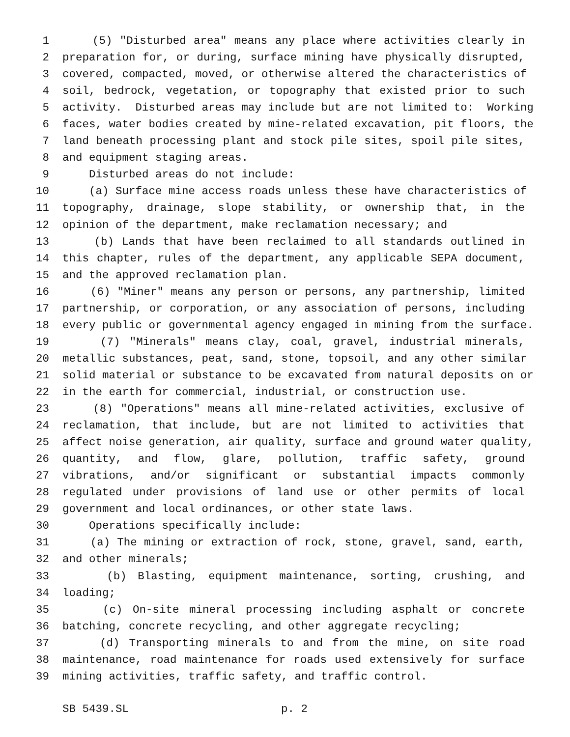1 (5) "Disturbed area" means any place where activities clearly in
2 preparation for, or during, surface mining have physically disrupted,
3 covered, compacted, moved, or otherwise altered the characteristics of
4 soil, bedrock, vegetation, or topography that existed prior to such
5 activity. Disturbed areas may include but are not limited to: Working
6 faces, water bodies created by mine-related excavation, pit floors, the
7 land beneath processing plant and stock pile sites, spoil pile sites,
8 and equipment staging areas.
9 Disturbed areas do not include:
10 (a) Surface mine access roads unless these have characteristics of
11 topography, drainage, slope stability, or ownership that, in the
12 opinion of the department, make reclamation necessary; and
13 (b) Lands that have been reclaimed to all standards outlined in
14 this chapter, rules of the department, any applicable SEPA document,
15 and the approved reclamation plan.
16 (6) "Miner" means any person or persons, any partnership, limited
17 partnership, or corporation, or any association of persons, including
18 every public or governmental agency engaged in mining from the surface.
19 (7) "Minerals" means clay, coal, gravel, industrial minerals,
20 metallic substances, peat, sand, stone, topsoil, and any other similar
21 solid material or substance to be excavated from natural deposits on or
22 in the earth for commercial, industrial, or construction use.
23 (8) "Operations" means all mine-related activities, exclusive of
24 reclamation, that include, but are not limited to activities that
25 affect noise generation, air quality, surface and ground water quality,
26 quantity, and flow, glare, pollution, traffic safety, ground
27 vibrations, and/or significant or substantial impacts commonly
28 regulated under provisions of land use or other permits of local
29 government and local ordinances, or other state laws.
30 Operations specifically include:
31 (a) The mining or extraction of rock, stone, gravel, sand, earth,
32 and other minerals;
33 (b) Blasting, equipment maintenance, sorting, crushing, and
34 loading;
35 (c) On-site mineral processing including asphalt or concrete
36 batching, concrete recycling, and other aggregate recycling;
37 (d) Transporting minerals to and from the mine, on site road
38 maintenance, road maintenance for roads used extensively for surface
39 mining activities, traffic safety, and traffic control.
SB 5439.SL p. 2